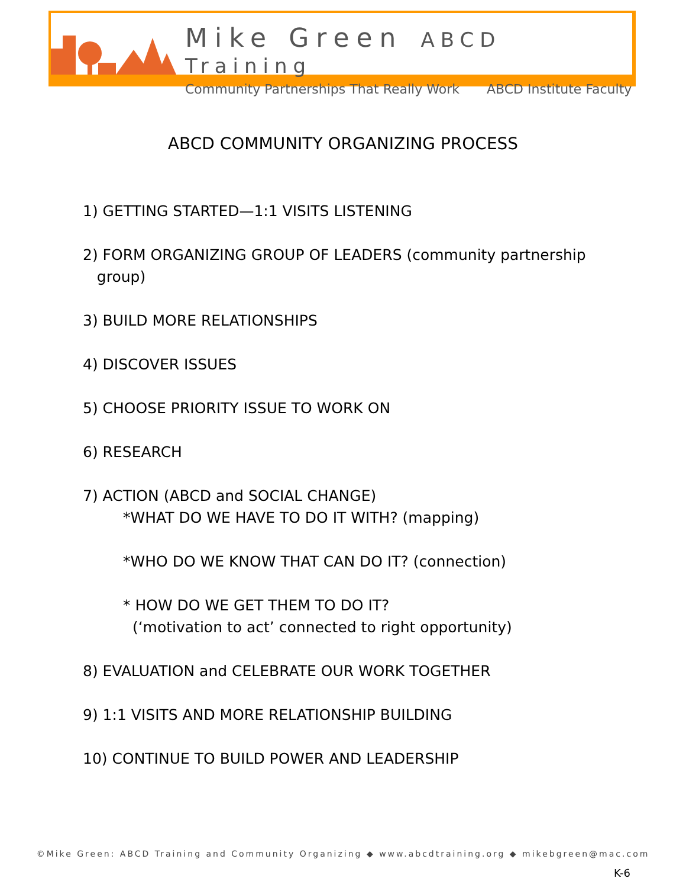Mike Green ABCD Training
Community Partnerships That Really Work ABCD Institute Faculty
ABCD COMMUNITY ORGANIZING PROCESS
1) GETTING STARTED—1:1 VISITS LISTENING
2) FORM ORGANIZING GROUP OF LEADERS (community partnership
group)
3) BUILD MORE RELATIONSHIPS
4) DISCOVER ISSUES
5) CHOOSE PRIORITY ISSUE TO WORK ON
6) RESEARCH
7) ACTION (ABCD and SOCIAL CHANGE)
*WHAT DO WE HAVE TO DO IT WITH? (mapping)
*WHO DO WE KNOW THAT CAN DO IT? (connection)
* HOW DO WE GET THEM TO DO IT?
(‘motivation to act’ connected to right opportunity)
8) EVALUATION and CELEBRATE OUR WORK TOGETHER
9) 1:1 VISITS AND MORE RELATIONSHIP BUILDING
10) CONTINUE TO BUILD POWER AND LEADERSHIP
©Mike Green: ABCD Training and Community Organizing ◆ www.abcdtraining.org ◆ mikebgreen@mac.com
K-6